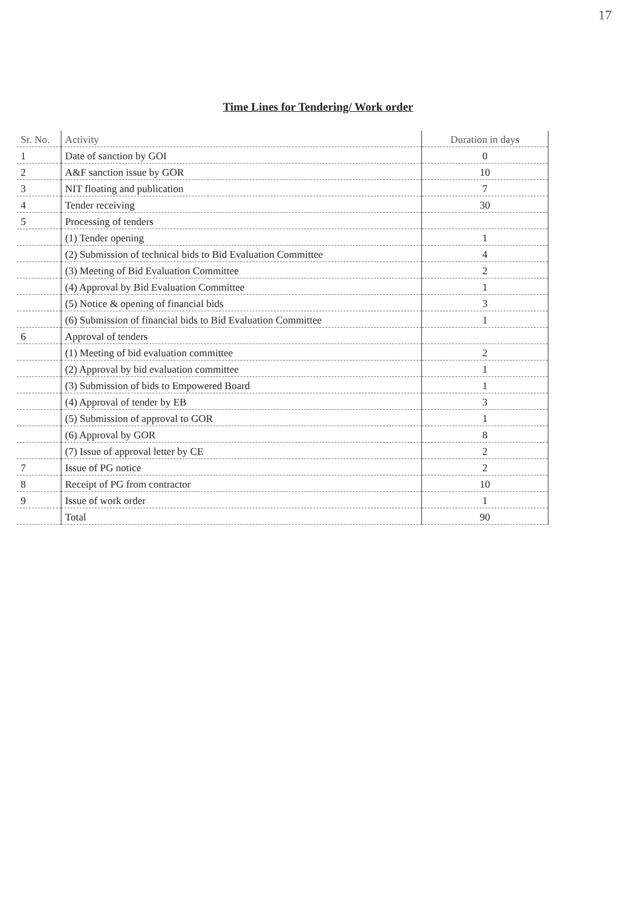17
Time Lines for Tendering/ Work order
| Sr. No. | Activity | Duration in days |
| --- | --- | --- |
| 1 | Date of sanction by GOI | 0 |
| 2 | A&F sanction issue by GOR | 10 |
| 3 | NIT floating and publication | 7 |
| 4 | Tender receiving | 30 |
| 5 | Processing of tenders | |
| | (1) Tender opening | 1 |
| | (2) Submission of technical bids to Bid Evaluation Committee | 4 |
| | (3) Meeting of Bid Evaluation Committee | 2 |
| | (4) Approval by Bid Evaluation Committee | 1 |
| | (5) Notice & opening of financial bids | 3 |
| | (6) Submission of financial bids to Bid Evaluation Committee | 1 |
| 6 | Approval of tenders | |
| | (1) Meeting of bid evaluation committee | 2 |
| | (2) Approval by bid evaluation committee | 1 |
| | (3) Submission of bids to Empowered Board | 1 |
| | (4) Approval of tender by EB | 3 |
| | (5) Submission of approval to GOR | 1 |
| | (6) Approval by GOR | 8 |
| | (7) Issue of approval letter by CE | 2 |
| 7 | Issue of PG notice | 2 |
| 8 | Receipt of PG from contractor | 10 |
| 9 | Issue of work order | 1 |
| | Total | 90 |